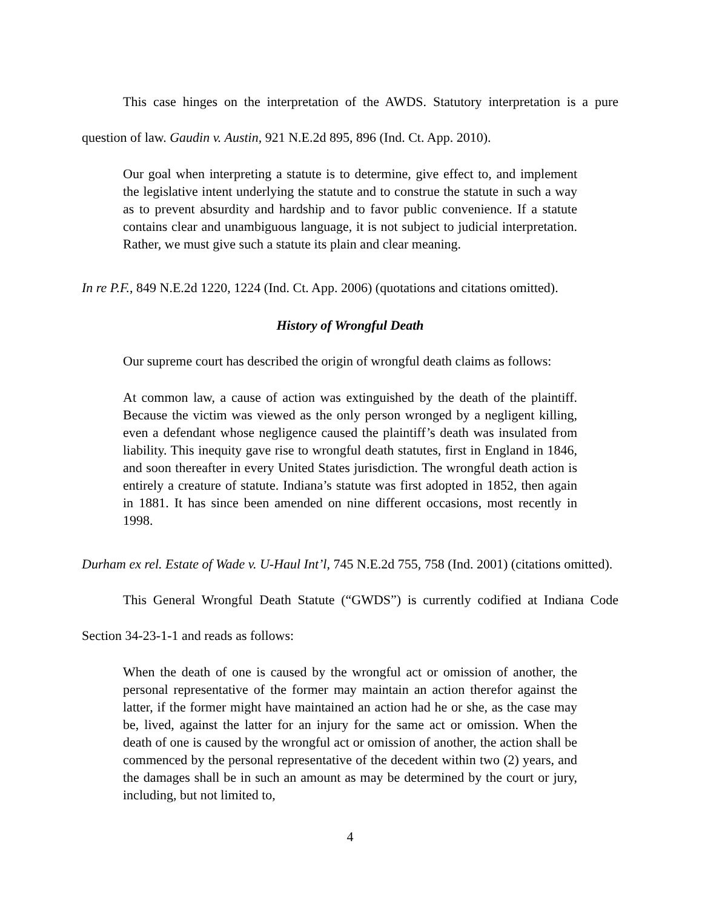This case hinges on the interpretation of the AWDS. Statutory interpretation is a pure question of law. Gaudin v. Austin, 921 N.E.2d 895, 896 (Ind. Ct. App. 2010).
Our goal when interpreting a statute is to determine, give effect to, and implement the legislative intent underlying the statute and to construe the statute in such a way as to prevent absurdity and hardship and to favor public convenience. If a statute contains clear and unambiguous language, it is not subject to judicial interpretation. Rather, we must give such a statute its plain and clear meaning.
In re P.F., 849 N.E.2d 1220, 1224 (Ind. Ct. App. 2006) (quotations and citations omitted).
History of Wrongful Death
Our supreme court has described the origin of wrongful death claims as follows:
At common law, a cause of action was extinguished by the death of the plaintiff. Because the victim was viewed as the only person wronged by a negligent killing, even a defendant whose negligence caused the plaintiff’s death was insulated from liability. This inequity gave rise to wrongful death statutes, first in England in 1846, and soon thereafter in every United States jurisdiction. The wrongful death action is entirely a creature of statute. Indiana’s statute was first adopted in 1852, then again in 1881. It has since been amended on nine different occasions, most recently in 1998.
Durham ex rel. Estate of Wade v. U-Haul Int’l, 745 N.E.2d 755, 758 (Ind. 2001) (citations omitted).
This General Wrongful Death Statute (“GWDS”) is currently codified at Indiana Code Section 34-23-1-1 and reads as follows:
When the death of one is caused by the wrongful act or omission of another, the personal representative of the former may maintain an action therefor against the latter, if the former might have maintained an action had he or she, as the case may be, lived, against the latter for an injury for the same act or omission. When the death of one is caused by the wrongful act or omission of another, the action shall be commenced by the personal representative of the decedent within two (2) years, and the damages shall be in such an amount as may be determined by the court or jury, including, but not limited to,
4